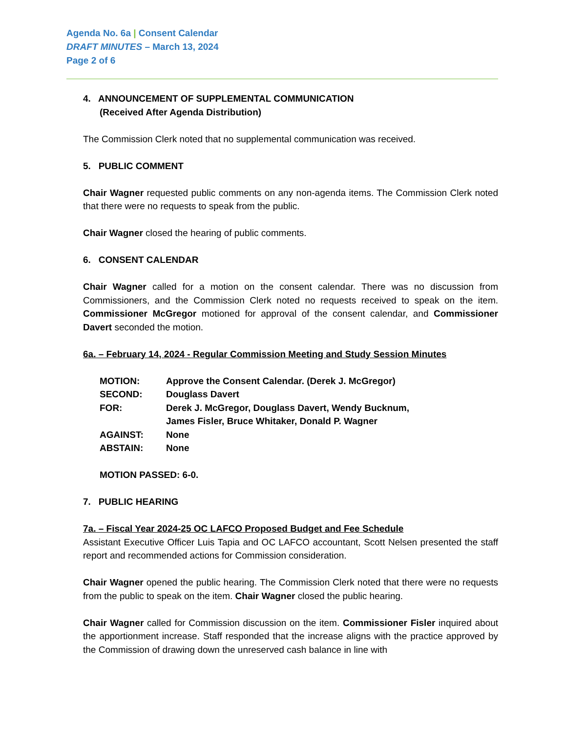Agenda No. 6a | Consent Calendar
DRAFT MINUTES – March 13, 2024
Page 2 of 6
4. ANNOUNCEMENT OF SUPPLEMENTAL COMMUNICATION
(Received After Agenda Distribution)
The Commission Clerk noted that no supplemental communication was received.
5. PUBLIC COMMENT
Chair Wagner requested public comments on any non-agenda items. The Commission Clerk noted that there were no requests to speak from the public.
Chair Wagner closed the hearing of public comments.
6. CONSENT CALENDAR
Chair Wagner called for a motion on the consent calendar. There was no discussion from Commissioners, and the Commission Clerk noted no requests received to speak on the item. Commissioner McGregor motioned for approval of the consent calendar, and Commissioner Davert seconded the motion.
6a. – February 14, 2024 - Regular Commission Meeting and Study Session Minutes
| MOTION: | Approve the Consent Calendar. (Derek J. McGregor) |
| SECOND: | Douglass Davert |
| FOR: | Derek J. McGregor, Douglass Davert, Wendy Bucknum, James Fisler, Bruce Whitaker, Donald P. Wagner |
| AGAINST: | None |
| ABSTAIN: | None |
MOTION PASSED: 6-0.
7. PUBLIC HEARING
7a. – Fiscal Year 2024-25 OC LAFCO Proposed Budget and Fee Schedule
Assistant Executive Officer Luis Tapia and OC LAFCO accountant, Scott Nelsen presented the staff report and recommended actions for Commission consideration.
Chair Wagner opened the public hearing. The Commission Clerk noted that there were no requests from the public to speak on the item. Chair Wagner closed the public hearing.
Chair Wagner called for Commission discussion on the item. Commissioner Fisler inquired about the apportionment increase. Staff responded that the increase aligns with the practice approved by the Commission of drawing down the unreserved cash balance in line with